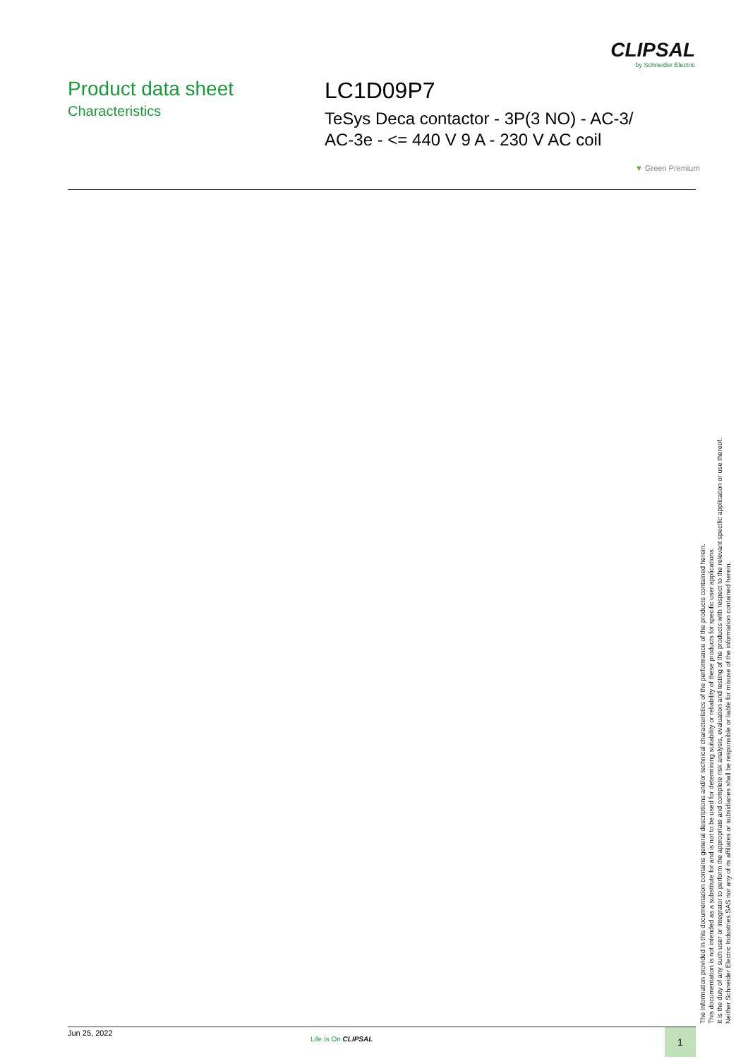CLIPSAL
by Schneider Electric
Product data sheet
Characteristics
LC1D09P7
TeSys Deca contactor - 3P(3 NO) - AC-3/
AC-3e - <= 440 V 9 A - 230 V AC coil
▼ Green Premium
The information provided in this documentation contains general descriptions and/or technical characteristics of the performance of the products contained herein.
This documentation is not intended as a substitute for and is not to be used for determining suitability or reliability of these products for specific user applications.
It is the duty of any such user or integrator to perform the appropriate and complete risk analysis, evaluation and testing of the products with respect to the relevant specific application or use thereof.
Neither Schneider Electric Industries SAS nor any of its affiliates or subsidiaries shall be responsible or liable for misuse of the information contained herein.
Jun 25, 2022
Life Is On CLIPSAL
1